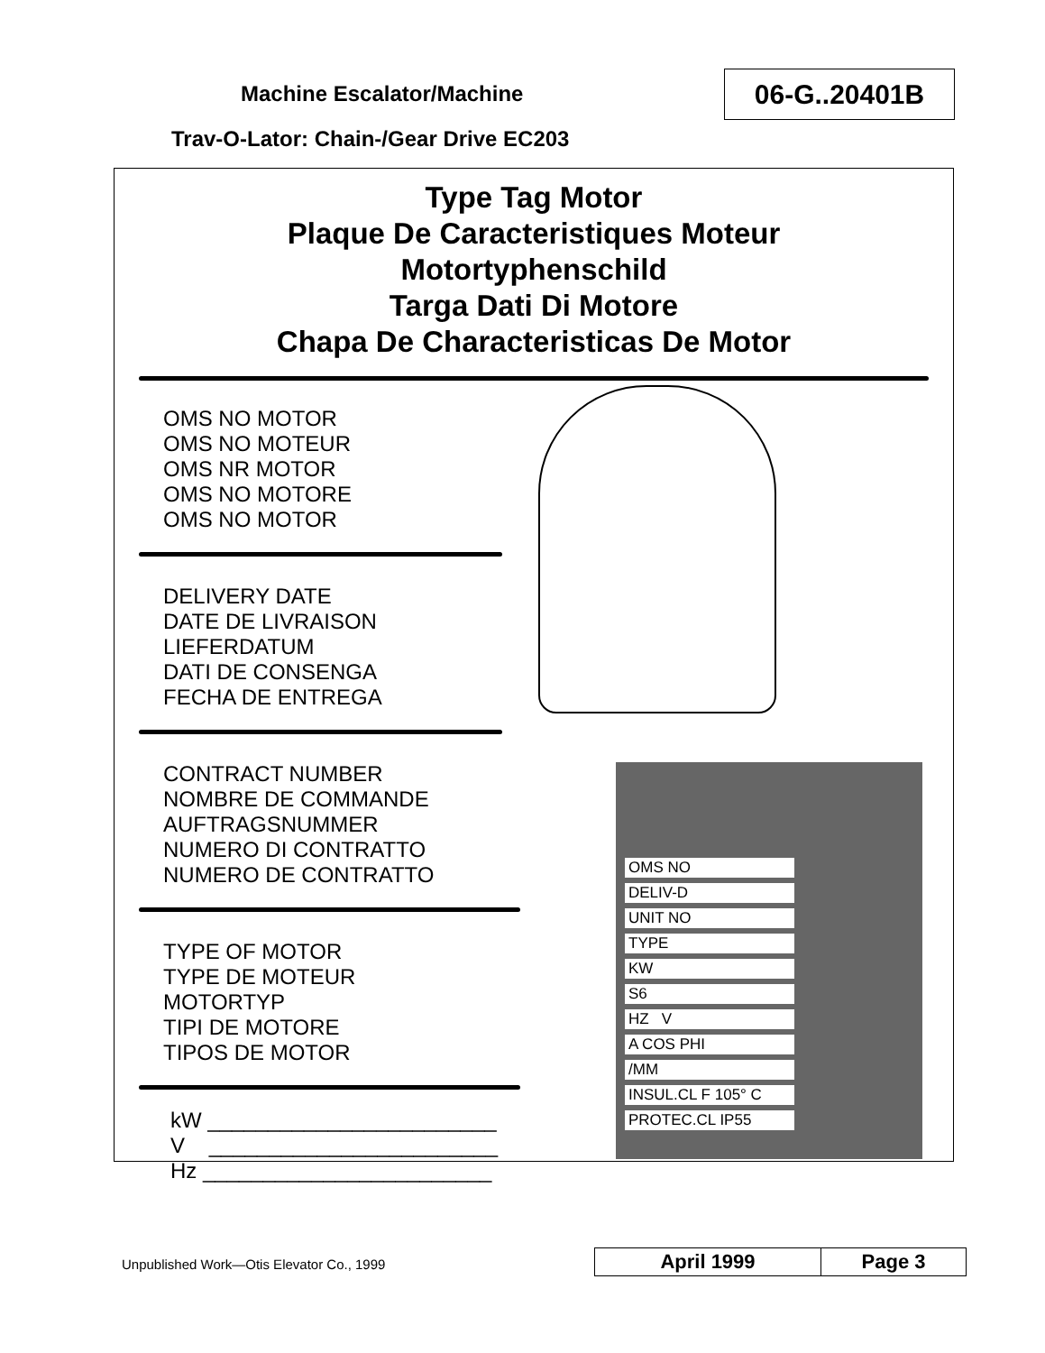Machine Escalator/Machine
Trav-O-Lator: Chain-/Gear Drive EC203
06-G..20401B
Type Tag Motor
Plaque De Caracteristiques Moteur
Motortyphenschild
Targa Dati Di Motore
Chapa De Characteristicas De Motor
OMS NO MOTOR
OMS NO MOTEUR
OMS NR MOTOR
OMS NO MOTORE
OMS NO MOTOR
DELIVERY DATE
DATE DE LIVRAISON
LIEFERDATUM
DATI DE CONSENGA
FECHA DE ENTREGA
CONTRACT NUMBER
NOMBRE DE COMMANDE
AUFTRAGSNUMMER
NUMERO DI CONTRATTO
NUMERO DE CONTRATTO
TYPE OF MOTOR
TYPE DE MOTEUR
MOTORTYP
TIPI DE MOTORE
TIPOS DE MOTOR
kW ________________________
V ________________________
Hz ________________________
OMS NO
DELIV-D
UNIT NO
TYPE
KW
S6
HZ V
A COS PHI
/MM
INSUL.CL F 105° C
PROTEC.CL IP55
Unpublished Work—Otis Elevator Co., 1999
| April 1999 | Page 3 |